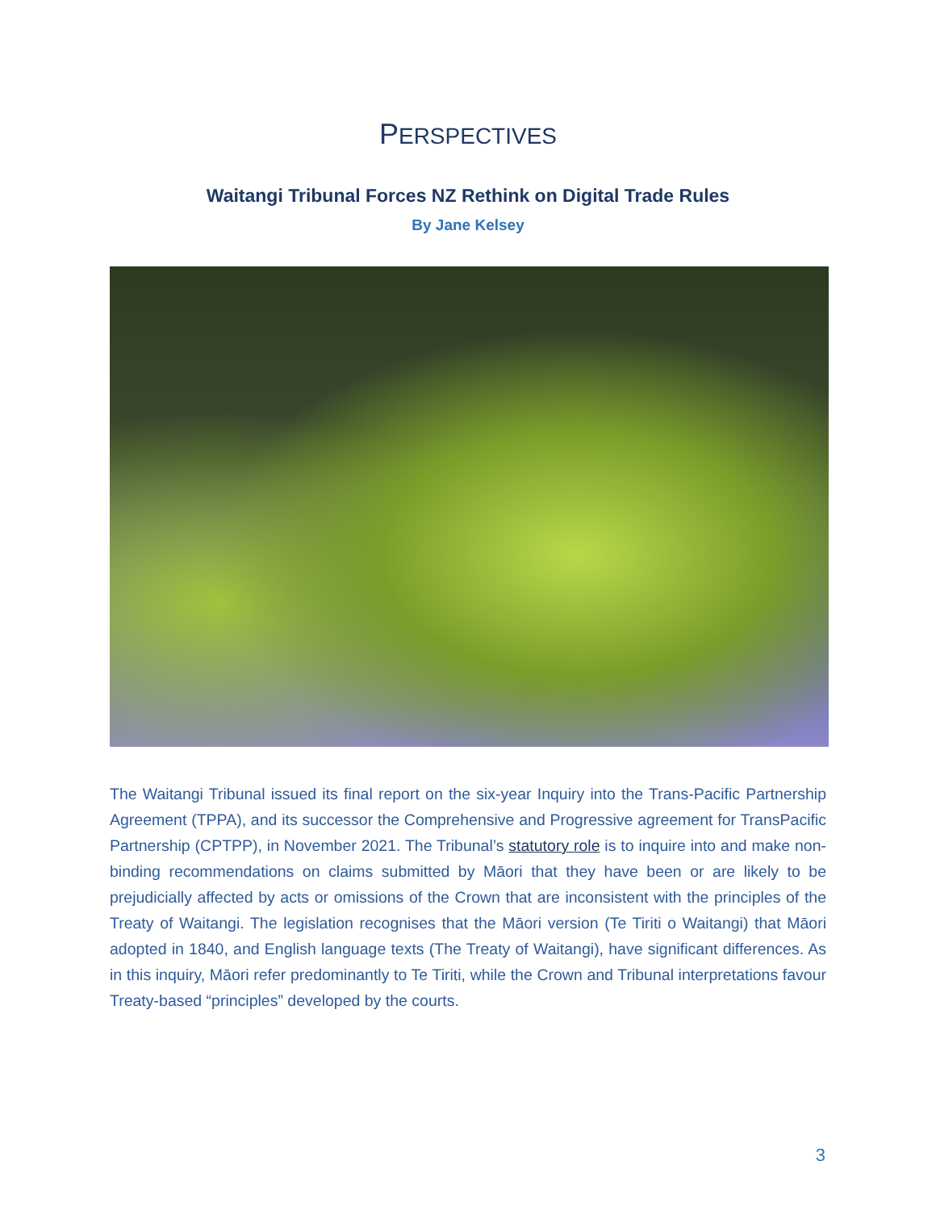PERSPECTIVES
Waitangi Tribunal Forces NZ Rethink on Digital Trade Rules
By Jane Kelsey
The Waitangi Tribunal issued its final report on the six-year Inquiry into the Trans-Pacific Partnership Agreement (TPPA), and its successor the Comprehensive and Progressive agreement for TransPacific Partnership (CPTPP), in November 2021. The Tribunal’s statutory role is to inquire into and make non-binding recommendations on claims submitted by Māori that they have been or are likely to be prejudicially affected by acts or omissions of the Crown that are inconsistent with the principles of the Treaty of Waitangi. The legislation recognises that the Māori version (Te Tiriti o Waitangi) that Māori adopted in 1840, and English language texts (The Treaty of Waitangi), have significant differences. As in this inquiry, Māori refer predominantly to Te Tiriti, while the Crown and Tribunal interpretations favour Treaty-based “principles” developed by the courts.
3